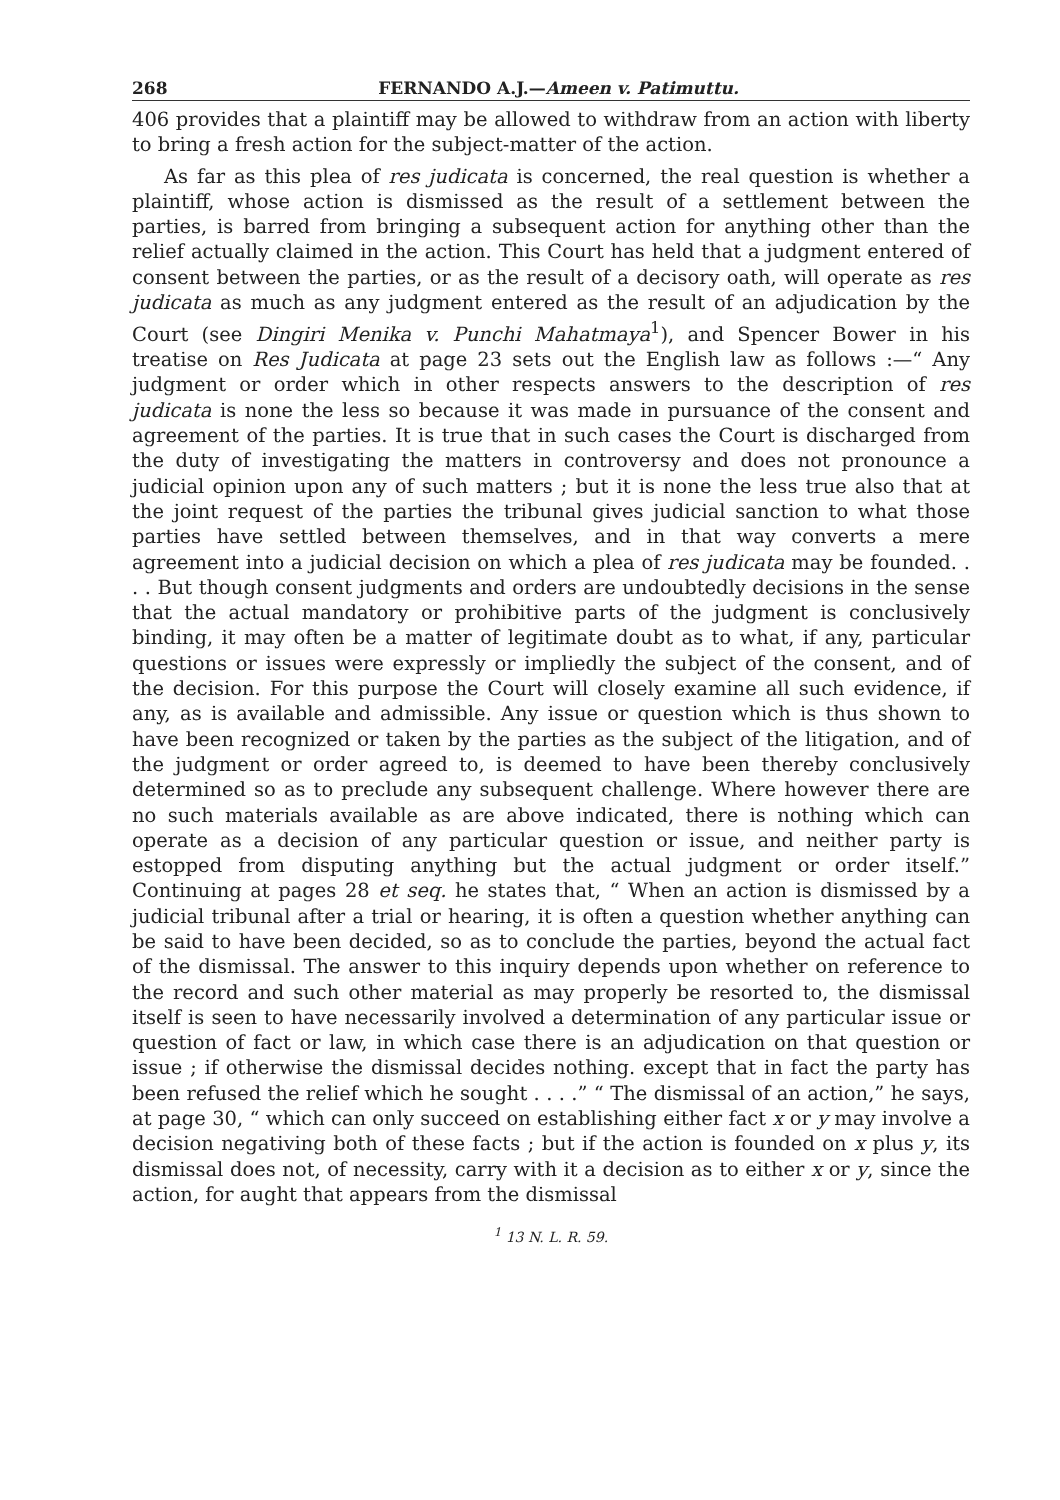268 FERNANDO A.J.—Ameen v. Patimuttu.
406 provides that a plaintiff may be allowed to withdraw from an action with liberty to bring a fresh action for the subject-matter of the action.
As far as this plea of res judicata is concerned, the real question is whether a plaintiff, whose action is dismissed as the result of a settlement between the parties, is barred from bringing a subsequent action for anything other than the relief actually claimed in the action. This Court has held that a judgment entered of consent between the parties, or as the result of a decisory oath, will operate as res judicata as much as any judgment entered as the result of an adjudication by the Court (see Dingiri Menika v. Punchi Mahatmaya<sup>1</sup>), and Spencer Bower in his treatise on Res Judicata at page 23 sets out the English law as follows :—“ Any judgment or order which in other respects answers to the description of res judicata is none the less so because it was made in pursuance of the consent and agreement of the parties. It is true that in such cases the Court is discharged from the duty of investigating the matters in controversy and does not pronounce a judicial opinion upon any of such matters ; but it is none the less true also that at the joint request of the parties the tribunal gives judicial sanction to what those parties have settled between themselves, and in that way converts a mere agreement into a judicial decision on which a plea of res judicata may be founded. . . . But though consent judgments and orders are undoubtedly decisions in the sense that the actual mandatory or prohibitive parts of the judgment is conclusively binding, it may often be a matter of legitimate doubt as to what, if any, particular questions or issues were expressly or impliedly the subject of the consent, and of the decision. For this purpose the Court will closely examine all such evidence, if any, as is available and admissible. Any issue or question which is thus shown to have been recognized or taken by the parties as the subject of the litigation, and of the judgment or order agreed to, is deemed to have been thereby conclusively determined so as to preclude any subsequent challenge. Where however there are no such materials available as are above indicated, there is nothing which can operate as a decision of any particular question or issue, and neither party is estopped from disputing anything but the actual judgment or order itself.” Continuing at pages 28 et seq. he states that, “ When an action is dismissed by a judicial tribunal after a trial or hearing, it is often a question whether anything can be said to have been decided, so as to conclude the parties, beyond the actual fact of the dismissal. The answer to this inquiry depends upon whether on reference to the record and such other material as may properly be resorted to, the dismissal itself is seen to have necessarily involved a determination of any particular issue or question of fact or law, in which case there is an adjudication on that question or issue ; if otherwise the dismissal decides nothing. except that in fact the party has been refused the relief which he sought . . . .” “ The dismissal of an action,” he says, at page 30, “ which can only succeed on establishing either fact x or y may involve a decision negativing both of these facts ; but if the action is founded on x plus y, its dismissal does not, of necessity, carry with it a decision as to either x or y, since the action, for aught that appears from the dismissal
<sup>1</sup> 13 N. L. R. 59.